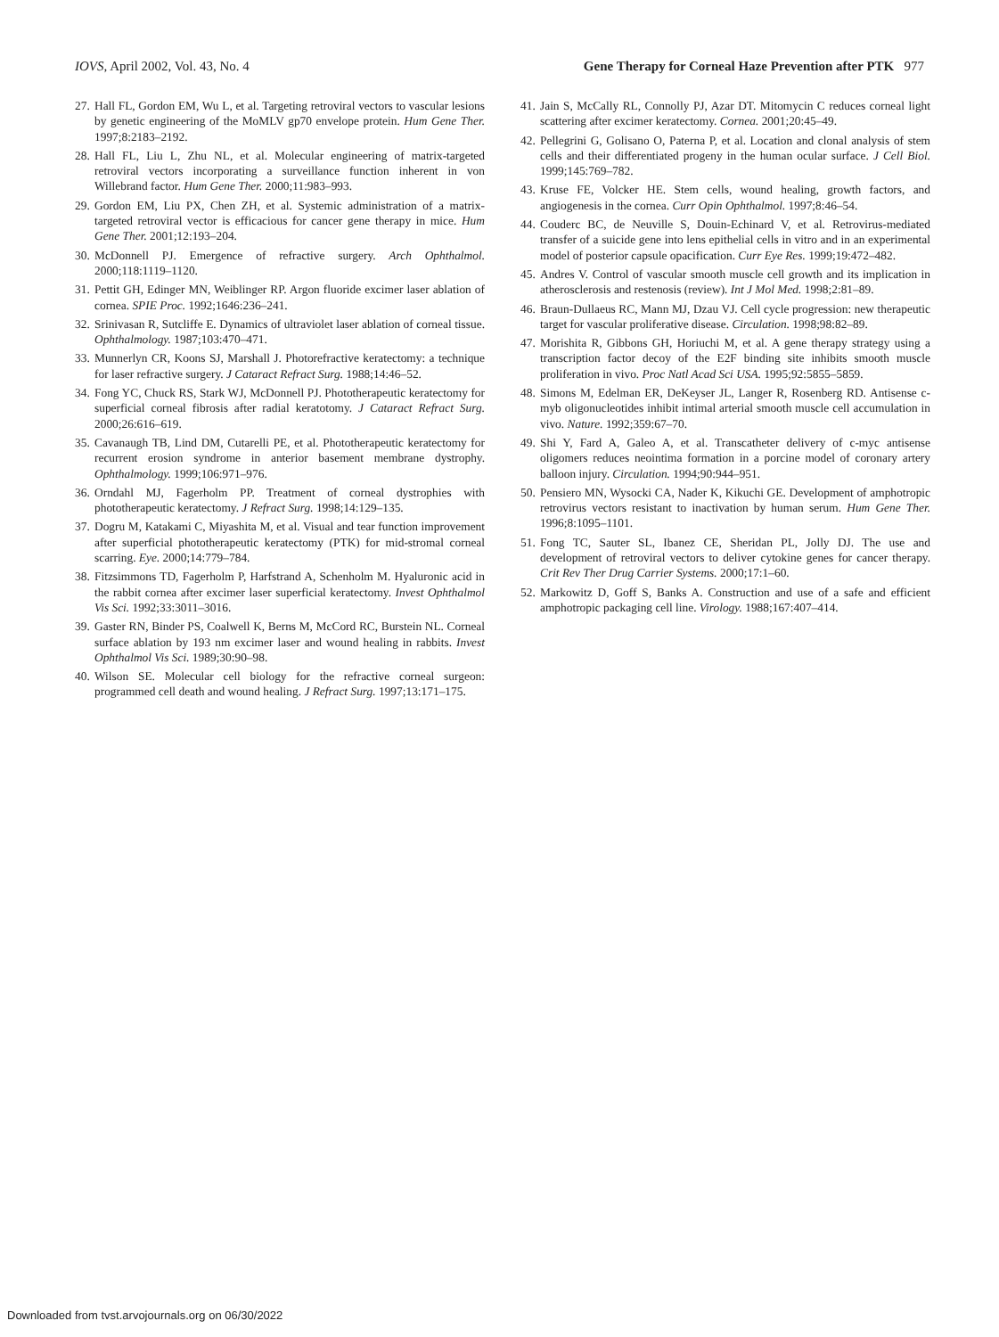IOVS, April 2002, Vol. 43, No. 4 Gene Therapy for Corneal Haze Prevention after PTK 977
27. Hall FL, Gordon EM, Wu L, et al. Targeting retroviral vectors to vascular lesions by genetic engineering of the MoMLV gp70 envelope protein. Hum Gene Ther. 1997;8:2183–2192.
28. Hall FL, Liu L, Zhu NL, et al. Molecular engineering of matrix-targeted retroviral vectors incorporating a surveillance function inherent in von Willebrand factor. Hum Gene Ther. 2000;11:983–993.
29. Gordon EM, Liu PX, Chen ZH, et al. Systemic administration of a matrix-targeted retroviral vector is efficacious for cancer gene therapy in mice. Hum Gene Ther. 2001;12:193–204.
30. McDonnell PJ. Emergence of refractive surgery. Arch Ophthalmol. 2000;118:1119–1120.
31. Pettit GH, Edinger MN, Weiblinger RP. Argon fluoride excimer laser ablation of cornea. SPIE Proc. 1992;1646:236–241.
32. Srinivasan R, Sutcliffe E. Dynamics of ultraviolet laser ablation of corneal tissue. Ophthalmology. 1987;103:470–471.
33. Munnerlyn CR, Koons SJ, Marshall J. Photorefractive keratectomy: a technique for laser refractive surgery. J Cataract Refract Surg. 1988;14:46–52.
34. Fong YC, Chuck RS, Stark WJ, McDonnell PJ. Phototherapeutic keratectomy for superficial corneal fibrosis after radial keratotomy. J Cataract Refract Surg. 2000;26:616–619.
35. Cavanaugh TB, Lind DM, Cutarelli PE, et al. Phototherapeutic keratectomy for recurrent erosion syndrome in anterior basement membrane dystrophy. Ophthalmology. 1999;106:971–976.
36. Orndahl MJ, Fagerholm PP. Treatment of corneal dystrophies with phototherapeutic keratectomy. J Refract Surg. 1998;14:129–135.
37. Dogru M, Katakami C, Miyashita M, et al. Visual and tear function improvement after superficial phototherapeutic keratectomy (PTK) for mid-stromal corneal scarring. Eye. 2000;14:779–784.
38. Fitzsimmons TD, Fagerholm P, Harfstrand A, Schenholm M. Hyaluronic acid in the rabbit cornea after excimer laser superficial keratectomy. Invest Ophthalmol Vis Sci. 1992;33:3011–3016.
39. Gaster RN, Binder PS, Coalwell K, Berns M, McCord RC, Burstein NL. Corneal surface ablation by 193 nm excimer laser and wound healing in rabbits. Invest Ophthalmol Vis Sci. 1989;30:90–98.
40. Wilson SE. Molecular cell biology for the refractive corneal surgeon: programmed cell death and wound healing. J Refract Surg. 1997;13:171–175.
41. Jain S, McCally RL, Connolly PJ, Azar DT. Mitomycin C reduces corneal light scattering after excimer keratectomy. Cornea. 2001;20:45–49.
42. Pellegrini G, Golisano O, Paterna P, et al. Location and clonal analysis of stem cells and their differentiated progeny in the human ocular surface. J Cell Biol. 1999;145:769–782.
43. Kruse FE, Volcker HE. Stem cells, wound healing, growth factors, and angiogenesis in the cornea. Curr Opin Ophthalmol. 1997;8:46–54.
44. Couderc BC, de Neuville S, Douin-Echinard V, et al. Retrovirus-mediated transfer of a suicide gene into lens epithelial cells in vitro and in an experimental model of posterior capsule opacification. Curr Eye Res. 1999;19:472–482.
45. Andres V. Control of vascular smooth muscle cell growth and its implication in atherosclerosis and restenosis (review). Int J Mol Med. 1998;2:81–89.
46. Braun-Dullaeus RC, Mann MJ, Dzau VJ. Cell cycle progression: new therapeutic target for vascular proliferative disease. Circulation. 1998;98:82–89.
47. Morishita R, Gibbons GH, Horiuchi M, et al. A gene therapy strategy using a transcription factor decoy of the E2F binding site inhibits smooth muscle proliferation in vivo. Proc Natl Acad Sci USA. 1995;92:5855–5859.
48. Simons M, Edelman ER, DeKeyser JL, Langer R, Rosenberg RD. Antisense c-myb oligonucleotides inhibit intimal arterial smooth muscle cell accumulation in vivo. Nature. 1992;359:67–70.
49. Shi Y, Fard A, Galeo A, et al. Transcatheter delivery of c-myc antisense oligomers reduces neointima formation in a porcine model of coronary artery balloon injury. Circulation. 1994;90:944–951.
50. Pensiero MN, Wysocki CA, Nader K, Kikuchi GE. Development of amphotropic retrovirus vectors resistant to inactivation by human serum. Hum Gene Ther. 1996;8:1095–1101.
51. Fong TC, Sauter SL, Ibanez CE, Sheridan PL, Jolly DJ. The use and development of retroviral vectors to deliver cytokine genes for cancer therapy. Crit Rev Ther Drug Carrier Systems. 2000;17:1–60.
52. Markowitz D, Goff S, Banks A. Construction and use of a safe and efficient amphotropic packaging cell line. Virology. 1988;167:407–414.
Downloaded from tvst.arvojournals.org on 06/30/2022